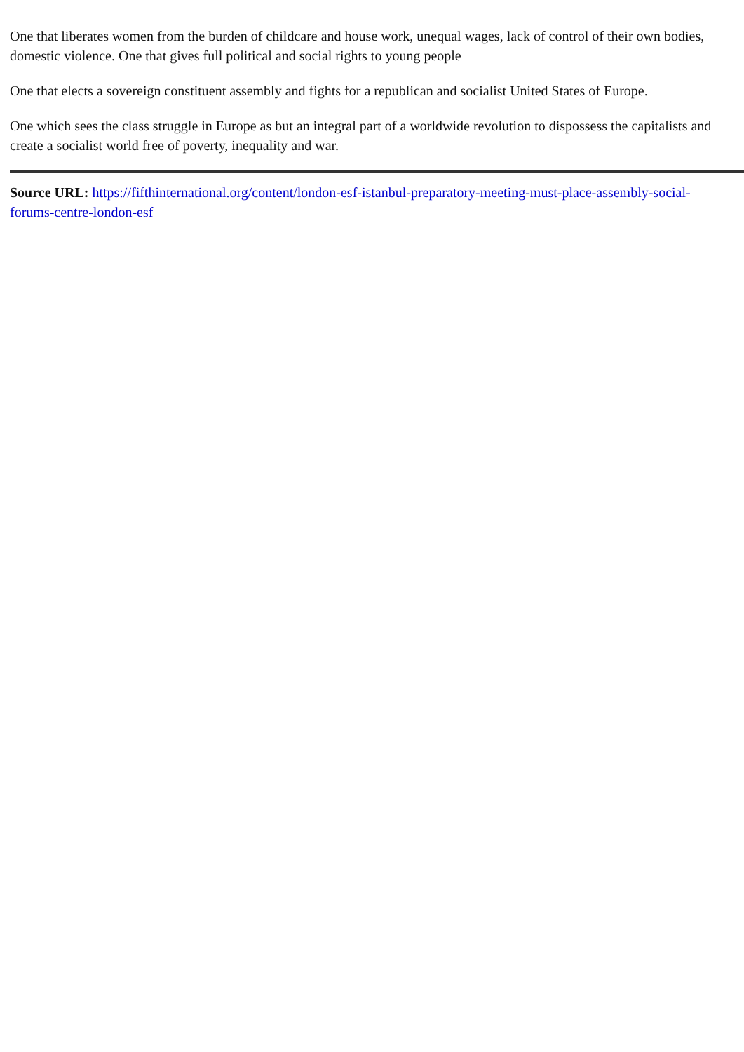One that liberates women from the burden of childcare and house work, unequal wages, lack of control of their own bodies, domestic violence. One that gives full political and social rights to young people
One that elects a sovereign constituent assembly and fights for a republican and socialist United States of Europe.
One which sees the class struggle in Europe as but an integral part of a worldwide revolution to dispossess the capitalists and create a socialist world free of poverty, inequality and war.
Source URL: https://fifthinternational.org/content/london-esf-istanbul-preparatory-meeting-must-place-assembly-social-forums-centre-london-esf